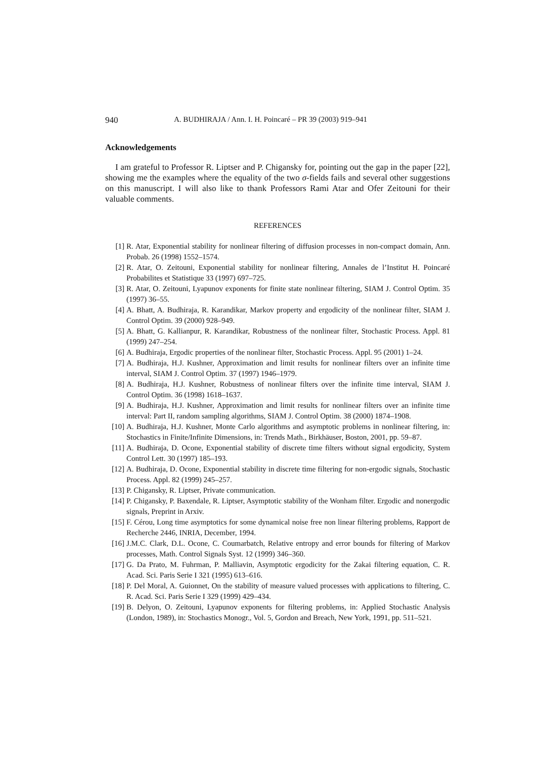940 A. BUDHIRAJA / Ann. I. H. Poincaré – PR 39 (2003) 919–941
Acknowledgements
I am grateful to Professor R. Liptser and P. Chigansky for, pointing out the gap in the paper [22], showing me the examples where the equality of the two σ-fields fails and several other suggestions on this manuscript. I will also like to thank Professors Rami Atar and Ofer Zeitouni for their valuable comments.
REFERENCES
[1] R. Atar, Exponential stability for nonlinear filtering of diffusion processes in non-compact domain, Ann. Probab. 26 (1998) 1552–1574.
[2] R. Atar, O. Zeitouni, Exponential stability for nonlinear filtering, Annales de l’Institut H. Poincaré Probabilites et Statistique 33 (1997) 697–725.
[3] R. Atar, O. Zeitouni, Lyapunov exponents for finite state nonlinear filtering, SIAM J. Control Optim. 35 (1997) 36–55.
[4] A. Bhatt, A. Budhiraja, R. Karandikar, Markov property and ergodicity of the nonlinear filter, SIAM J. Control Optim. 39 (2000) 928–949.
[5] A. Bhatt, G. Kallianpur, R. Karandikar, Robustness of the nonlinear filter, Stochastic Process. Appl. 81 (1999) 247–254.
[6] A. Budhiraja, Ergodic properties of the nonlinear filter, Stochastic Process. Appl. 95 (2001) 1–24.
[7] A. Budhiraja, H.J. Kushner, Approximation and limit results for nonlinear filters over an infinite time interval, SIAM J. Control Optim. 37 (1997) 1946–1979.
[8] A. Budhiraja, H.J. Kushner, Robustness of nonlinear filters over the infinite time interval, SIAM J. Control Optim. 36 (1998) 1618–1637.
[9] A. Budhiraja, H.J. Kushner, Approximation and limit results for nonlinear filters over an infinite time interval: Part II, random sampling algorithms, SIAM J. Control Optim. 38 (2000) 1874–1908.
[10] A. Budhiraja, H.J. Kushner, Monte Carlo algorithms and asymptotic problems in nonlinear filtering, in: Stochastics in Finite/Infinite Dimensions, in: Trends Math., Birkhäuser, Boston, 2001, pp. 59–87.
[11] A. Budhiraja, D. Ocone, Exponential stability of discrete time filters without signal ergodicity, System Control Lett. 30 (1997) 185–193.
[12] A. Budhiraja, D. Ocone, Exponential stability in discrete time filtering for non-ergodic signals, Stochastic Process. Appl. 82 (1999) 245–257.
[13] P. Chigansky, R. Liptser, Private communication.
[14] P. Chigansky, P. Baxendale, R. Liptser, Asymptotic stability of the Wonham filter. Ergodic and nonergodic signals, Preprint in Arxiv.
[15] F. Cérou, Long time asymptotics for some dynamical noise free non linear filtering problems, Rapport de Recherche 2446, INRIA, December, 1994.
[16] J.M.C. Clark, D.L. Ocone, C. Coumarbatch, Relative entropy and error bounds for filtering of Markov processes, Math. Control Signals Syst. 12 (1999) 346–360.
[17] G. Da Prato, M. Fuhrman, P. Malliavin, Asymptotic ergodicity for the Zakai filtering equation, C. R. Acad. Sci. Paris Serie I 321 (1995) 613–616.
[18] P. Del Moral, A. Guionnet, On the stability of measure valued processes with applications to filtering, C. R. Acad. Sci. Paris Serie I 329 (1999) 429–434.
[19] B. Delyon, O. Zeitouni, Lyapunov exponents for filtering problems, in: Applied Stochastic Analysis (London, 1989), in: Stochastics Monogr., Vol. 5, Gordon and Breach, New York, 1991, pp. 511–521.